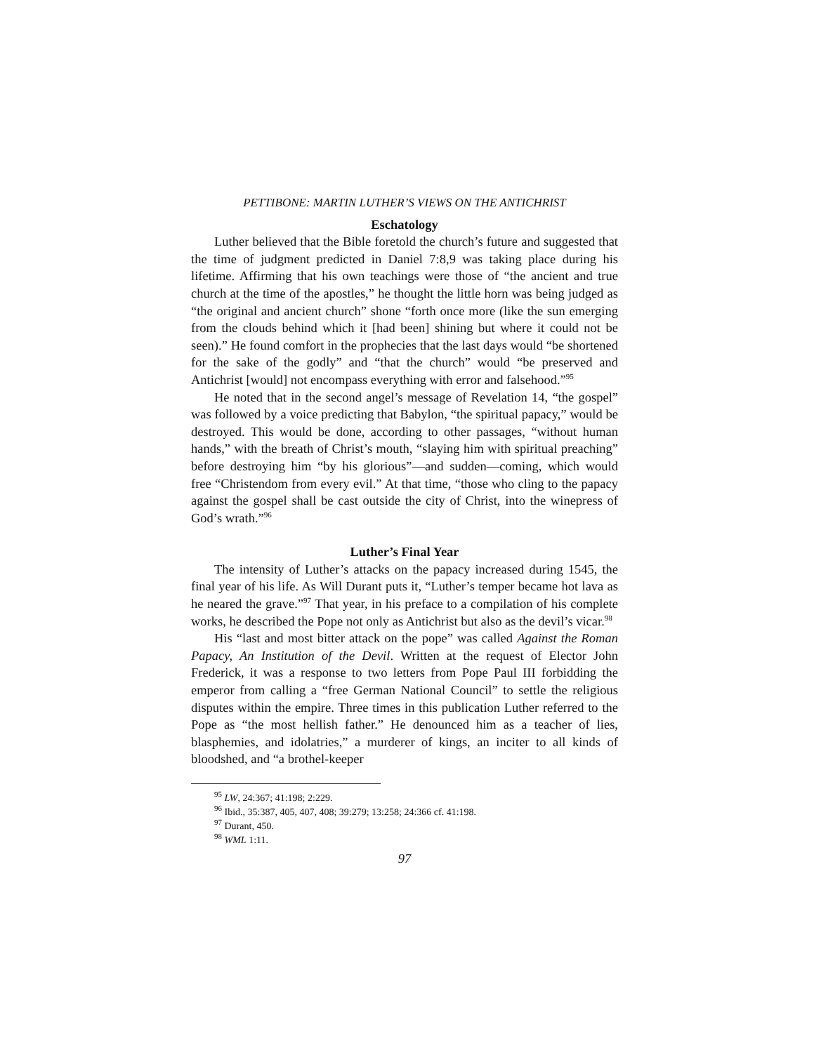PETTIBONE: MARTIN LUTHER’S VIEWS ON THE ANTICHRIST
Eschatology
Luther believed that the Bible foretold the church’s future and suggested that the time of judgment predicted in Daniel 7:8,9 was taking place during his lifetime. Affirming that his own teachings were those of “the ancient and true church at the time of the apostles,” he thought the little horn was being judged as “the original and ancient church” shone “forth once more (like the sun emerging from the clouds behind which it [had been] shining but where it could not be seen).” He found comfort in the prophecies that the last days would “be shortened for the sake of the godly” and “that the church” would “be preserved and Antichrist [would] not encompass everything with error and falsehood.”<sup>95</sup>
He noted that in the second angel’s message of Revelation 14, “the gospel” was followed by a voice predicting that Babylon, “the spiritual papacy,” would be destroyed. This would be done, according to other passages, “without human hands,” with the breath of Christ’s mouth, “slaying him with spiritual preaching” before destroying him “by his glorious”—and sudden—coming, which would free “Christendom from every evil.” At that time, “those who cling to the papacy against the gospel shall be cast outside the city of Christ, into the winepress of God’s wrath.”<sup>96</sup>
Luther’s Final Year
The intensity of Luther’s attacks on the papacy increased during 1545, the final year of his life. As Will Durant puts it, “Luther’s temper became hot lava as he neared the grave.”<sup>97</sup> That year, in his preface to a compilation of his complete works, he described the Pope not only as Antichrist but also as the devil’s vicar.<sup>98</sup>
His “last and most bitter attack on the pope” was called Against the Roman Papacy, An Institution of the Devil. Written at the request of Elector John Frederick, it was a response to two letters from Pope Paul III forbidding the emperor from calling a “free German National Council” to settle the religious disputes within the empire. Three times in this publication Luther referred to the Pope as “the most hellish father.” He denounced him as a teacher of lies, blasphemies, and idolatries,” a murderer of kings, an inciter to all kinds of bloodshed, and “a brothel-keeper
<sup>95</sup> LW, 24:367; 41:198; 2:229.
<sup>96</sup> Ibid., 35:387, 405, 407, 408; 39:279; 13:258; 24:366 cf. 41:198.
<sup>97</sup> Durant, 450.
<sup>98</sup> WML 1:11.
97